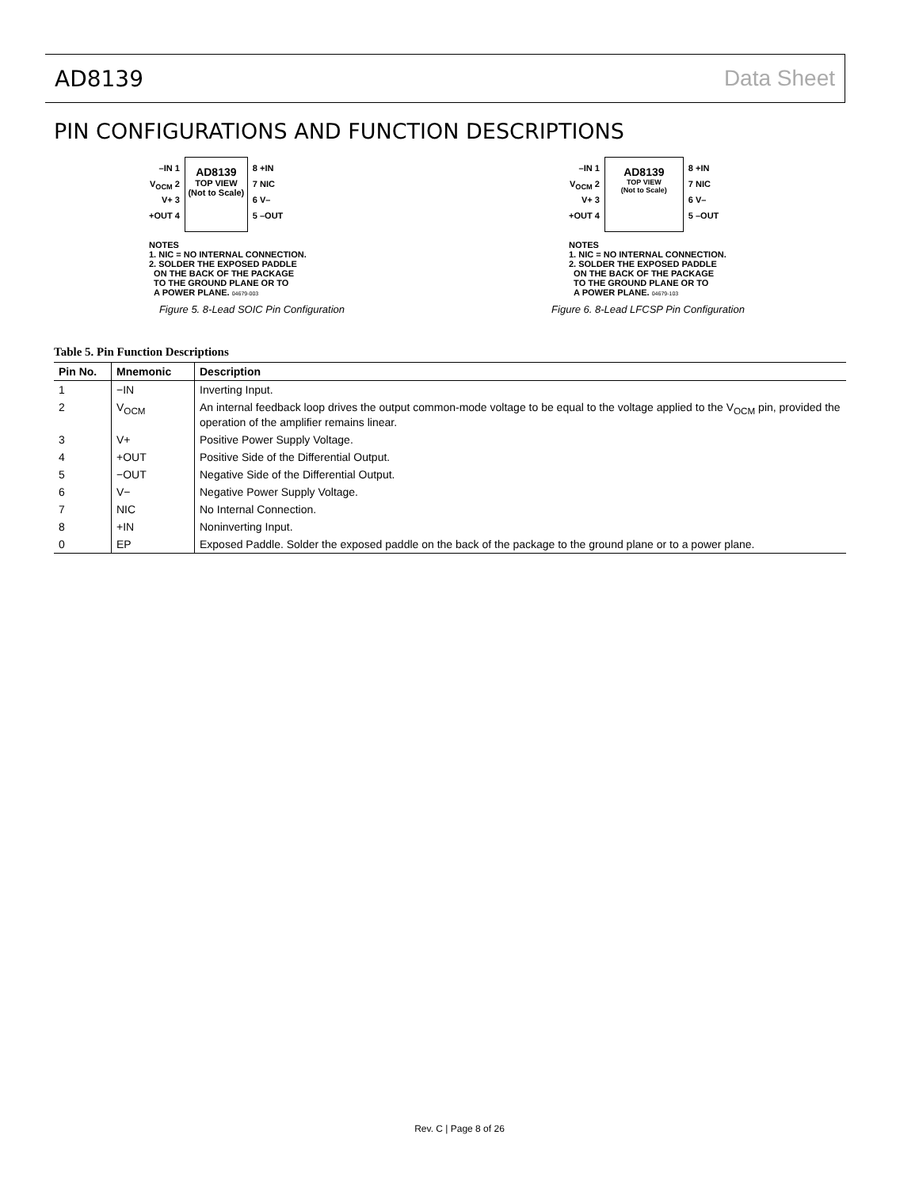AD8139 Data Sheet
PIN CONFIGURATIONS AND FUNCTION DESCRIPTIONS
–IN 1
V<sub>OCM</sub> 2
V+ 3
+OUT 4
AD8139
TOP VIEW
(Not to Scale)
8 +IN
7 NIC
6 V–
5 –OUT
NOTES
1. NIC = NO INTERNAL CONNECTION.
2. SOLDER THE EXPOSED PADDLE
ON THE BACK OF THE PACKAGE
TO THE GROUND PLANE OR TO
A POWER PLANE. 04679-003
Figure 5. 8-Lead SOIC Pin Configuration
–IN 1
V<sub>OCM</sub> 2
V+ 3
+OUT 4
AD8139
TOP VIEW
(Not to Scale)
8 +IN
7 NIC
6 V–
5 –OUT
NOTES
1. NIC = NO INTERNAL CONNECTION.
2. SOLDER THE EXPOSED PADDLE
ON THE BACK OF THE PACKAGE
TO THE GROUND PLANE OR TO
A POWER PLANE. 04679-103
Figure 6. 8-Lead LFCSP Pin Configuration
Table 5. Pin Function Descriptions
| Pin No. | Mnemonic | Description |
| --- | --- | --- |
| 1 | −IN | Inverting Input. |
| 2 | V<sub>OCM</sub> | An internal feedback loop drives the output common-mode voltage to be equal to the voltage applied to the V<sub>OCM</sub> pin, provided the operation of the amplifier remains linear. |
| 3 | V+ | Positive Power Supply Voltage. |
| 4 | +OUT | Positive Side of the Differential Output. |
| 5 | −OUT | Negative Side of the Differential Output. |
| 6 | V− | Negative Power Supply Voltage. |
| 7 | NIC | No Internal Connection. |
| 8 | +IN | Noninverting Input. |
| 0 | EP | Exposed Paddle. Solder the exposed paddle on the back of the package to the ground plane or to a power plane. |
Rev. C | Page 8 of 26